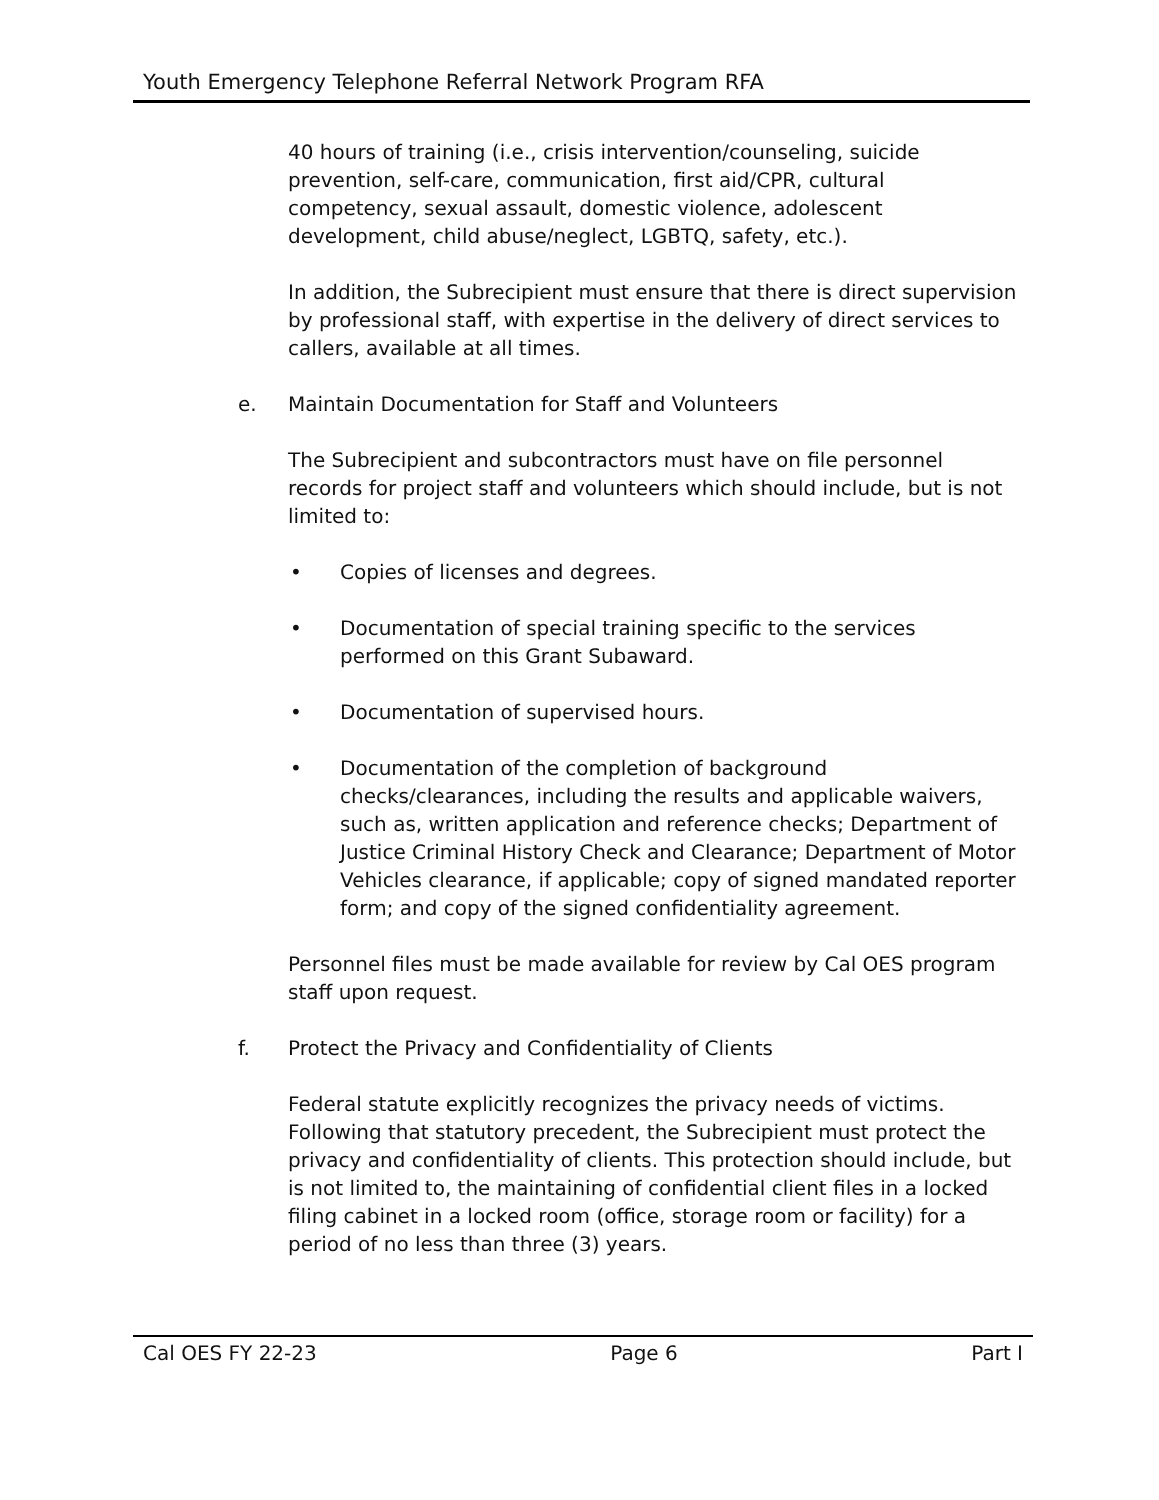Youth Emergency Telephone Referral Network Program RFA
40 hours of training (i.e., crisis intervention/counseling, suicide prevention, self-care, communication, first aid/CPR, cultural competency, sexual assault, domestic violence, adolescent development, child abuse/neglect, LGBTQ, safety, etc.).
In addition, the Subrecipient must ensure that there is direct supervision by professional staff, with expertise in the delivery of direct services to callers, available at all times.
e. Maintain Documentation for Staff and Volunteers
The Subrecipient and subcontractors must have on file personnel records for project staff and volunteers which should include, but is not limited to:
• Copies of licenses and degrees.
• Documentation of special training specific to the services performed on this Grant Subaward.
• Documentation of supervised hours.
• Documentation of the completion of background checks/clearances, including the results and applicable waivers, such as, written application and reference checks; Department of Justice Criminal History Check and Clearance; Department of Motor Vehicles clearance, if applicable; copy of signed mandated reporter form; and copy of the signed confidentiality agreement.
Personnel files must be made available for review by Cal OES program staff upon request.
f. Protect the Privacy and Confidentiality of Clients
Federal statute explicitly recognizes the privacy needs of victims. Following that statutory precedent, the Subrecipient must protect the privacy and confidentiality of clients. This protection should include, but is not limited to, the maintaining of confidential client files in a locked filing cabinet in a locked room (office, storage room or facility) for a period of no less than three (3) years.
Cal OES FY 22-23 Page 6 Part I